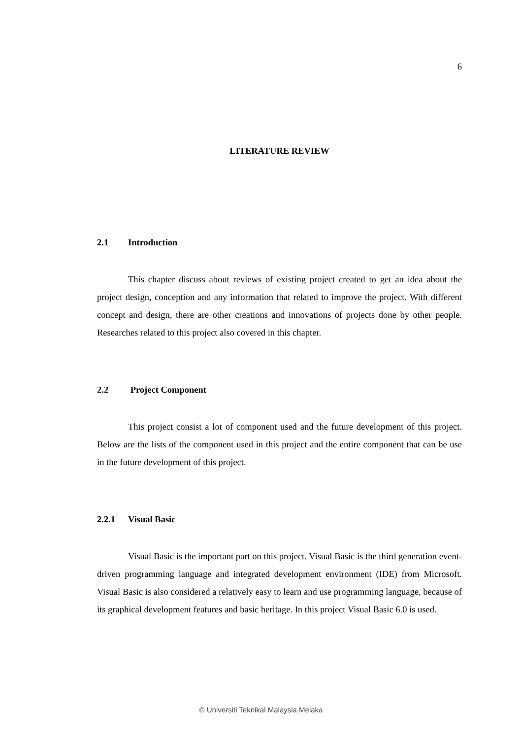6
LITERATURE REVIEW
2.1 Introduction
This chapter discuss about reviews of existing project created to get an idea about the project design, conception and any information that related to improve the project. With different concept and design, there are other creations and innovations of projects done by other people. Researches related to this project also covered in this chapter.
2.2 Project Component
This project consist a lot of component used and the future development of this project. Below are the lists of the component used in this project and the entire component that can be use in the future development of this project.
2.2.1 Visual Basic
Visual Basic is the important part on this project. Visual Basic is the third generation event-driven programming language and integrated development environment (IDE) from Microsoft. Visual Basic is also considered a relatively easy to learn and use programming language, because of its graphical development features and basic heritage. In this project Visual Basic 6.0 is used.
© Universiti Teknikal Malaysia Melaka